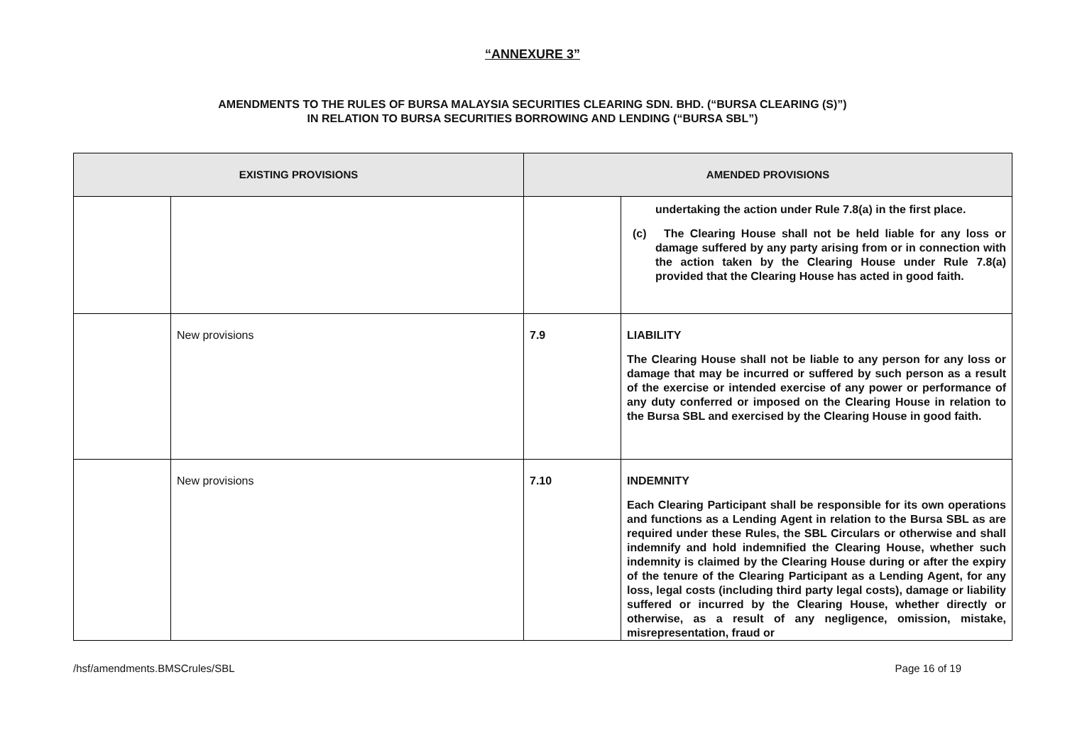“ANNEXURE 3”
AMENDMENTS TO THE RULES OF BURSA MALAYSIA SECURITIES CLEARING SDN. BHD. (“BURSA CLEARING (S)”)
IN RELATION TO BURSA SECURITIES BORROWING AND LENDING (“BURSA SBL”)
| EXISTING PROVISIONS | | AMENDED PROVISIONS | |
| --- | --- | --- | --- |
| | | | undertaking the action under Rule 7.8(a) in the first place. (c) The Clearing House shall not be held liable for any loss or damage suffered by any party arising from or in connection with the action taken by the Clearing House under Rule 7.8(a) provided that the Clearing House has acted in good faith. |
| | New provisions | 7.9 | LIABILITY The Clearing House shall not be liable to any person for any loss or damage that may be incurred or suffered by such person as a result of the exercise or intended exercise of any power or performance of any duty conferred or imposed on the Clearing House in relation to the Bursa SBL and exercised by the Clearing House in good faith. |
| | New provisions | 7.10 | INDEMNITY Each Clearing Participant shall be responsible for its own operations and functions as a Lending Agent in relation to the Bursa SBL as are required under these Rules, the SBL Circulars or otherwise and shall indemnify and hold indemnified the Clearing House, whether such indemnity is claimed by the Clearing House during or after the expiry of the tenure of the Clearing Participant as a Lending Agent, for any loss, legal costs (including third party legal costs), damage or liability suffered or incurred by the Clearing House, whether directly or otherwise, as a result of any negligence, omission, mistake, misrepresentation, fraud or |
/hsf/amendments.BMSCrules/SBL Page 16 of 19